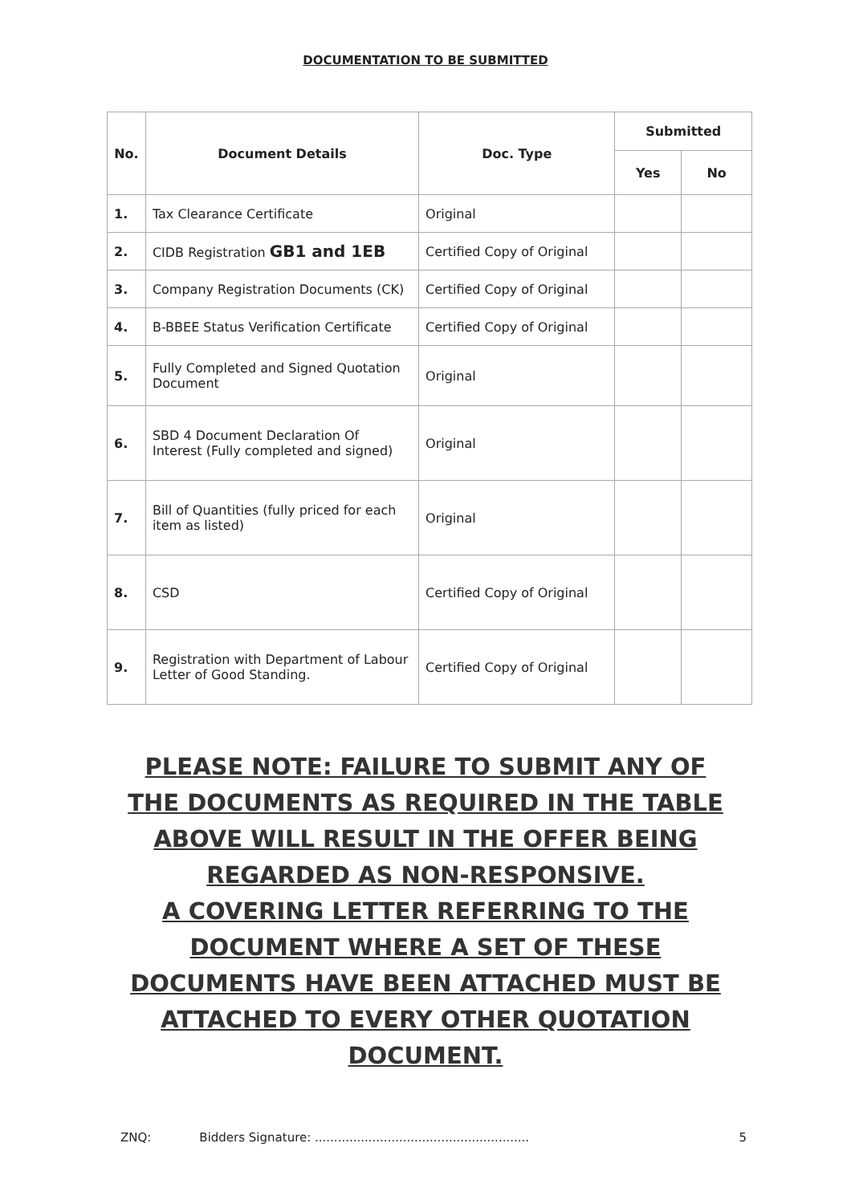DOCUMENTATION TO BE SUBMITTED
| No. | Document Details | Doc. Type | Submitted | |
| --- | --- | --- | --- | --- |
| | | | Yes | No |
| 1. | Tax Clearance Certificate | Original | | |
| 2. | CIDB Registration GB1 and 1EB | Certified Copy of Original | | |
| 3. | Company Registration Documents (CK) | Certified Copy of Original | | |
| 4. | B-BBEE Status Verification Certificate | Certified Copy of Original | | |
| 5. | Fully Completed and Signed Quotation Document | Original | | |
| 6. | SBD 4 Document Declaration Of Interest (Fully completed and signed) | Original | | |
| 7. | Bill of Quantities (fully priced for each item as listed) | Original | | |
| 8. | CSD | Certified Copy of Original | | |
| 9. | Registration with Department of Labour Letter of Good Standing. | Certified Copy of Original | | |
PLEASE NOTE: FAILURE TO SUBMIT ANY OF THE DOCUMENTS AS REQUIRED IN THE TABLE ABOVE WILL RESULT IN THE OFFER BEING REGARDED AS NON-RESPONSIVE.
A COVERING LETTER REFERRING TO THE DOCUMENT WHERE A SET OF THESE DOCUMENTS HAVE BEEN ATTACHED MUST BE ATTACHED TO EVERY OTHER QUOTATION DOCUMENT.
ZNQ: Bidders Signature: ........................................................ 5